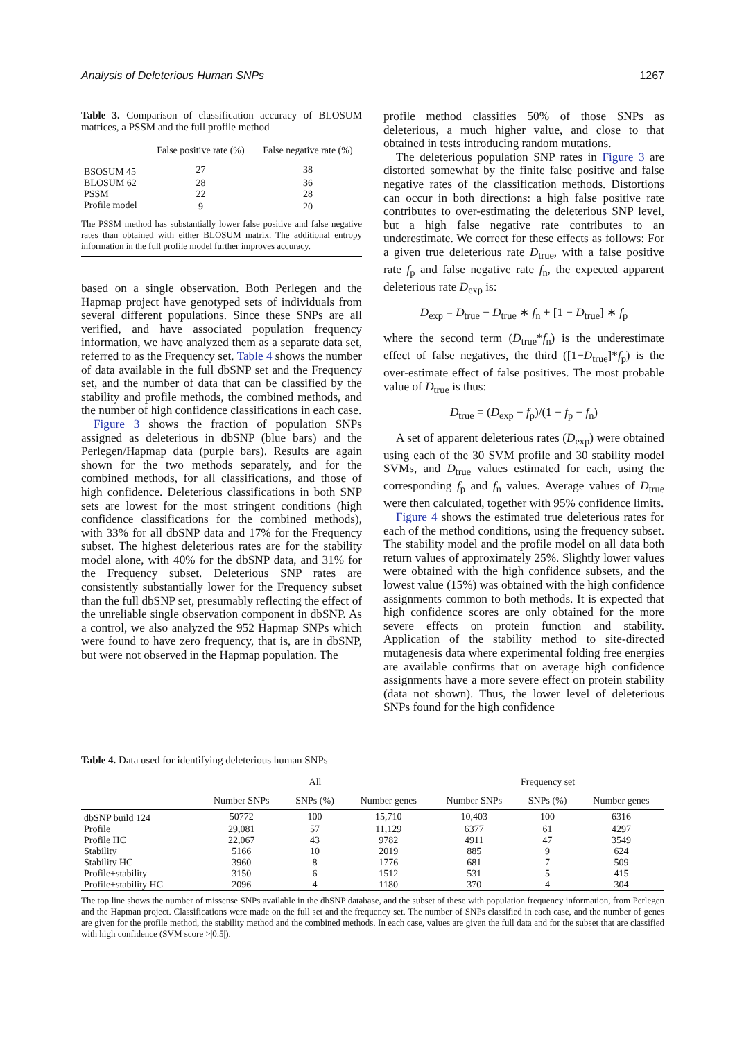Analysis of Deleterious Human SNPs 1267
Table 3. Comparison of classification accuracy of BLOSUM matrices, a PSSM and the full profile method
| | False positive rate (%) | False negative rate (%) |
| --- | --- | --- |
| BSOSUM 45 | 27 | 38 |
| BLOSUM 62 | 28 | 36 |
| PSSM | 22 | 28 |
| Profile model | 9 | 20 |
The PSSM method has substantially lower false positive and false negative rates than obtained with either BLOSUM matrix. The additional entropy information in the full profile model further improves accuracy.
based on a single observation. Both Perlegen and the Hapmap project have genotyped sets of individuals from several different populations. Since these SNPs are all verified, and have associated population frequency information, we have analyzed them as a separate data set, referred to as the Frequency set. Table 4 shows the number of data available in the full dbSNP set and the Frequency set, and the number of data that can be classified by the stability and profile methods, the combined methods, and the number of high confidence classifications in each case.
Figure 3 shows the fraction of population SNPs assigned as deleterious in dbSNP (blue bars) and the Perlegen/Hapmap data (purple bars). Results are again shown for the two methods separately, and for the combined methods, for all classifications, and those of high confidence. Deleterious classifications in both SNP sets are lowest for the most stringent conditions (high confidence classifications for the combined methods), with 33% for all dbSNP data and 17% for the Frequency subset. The highest deleterious rates are for the stability model alone, with 40% for the dbSNP data, and 31% for the Frequency subset. Deleterious SNP rates are consistently substantially lower for the Frequency subset than the full dbSNP set, presumably reflecting the effect of the unreliable single observation component in dbSNP. As a control, we also analyzed the 952 Hapmap SNPs which were found to have zero frequency, that is, are in dbSNP, but were not observed in the Hapmap population. The
profile method classifies 50% of those SNPs as deleterious, a much higher value, and close to that obtained in tests introducing random mutations.
The deleterious population SNP rates in Figure 3 are distorted somewhat by the finite false positive and false negative rates of the classification methods. Distortions can occur in both directions: a high false positive rate contributes to over-estimating the deleterious SNP level, but a high false negative rate contributes to an underestimate. We correct for these effects as follows: For a given true deleterious rate D<sub>true</sub>, with a false positive rate f<sub>p</sub> and false negative rate f<sub>n</sub>, the expected apparent deleterious rate D<sub>exp</sub> is:
D<sub>exp</sub> = D<sub>true</sub> − D<sub>true</sub> ∗ f<sub>n</sub> + [1 − D<sub>true</sub>] ∗ f<sub>p</sub>
where the second term (D<sub>true</sub>*f<sub>n</sub>) is the underestimate effect of false negatives, the third ([1−D<sub>true</sub>]*f<sub>p</sub>) is the over-estimate effect of false positives. The most probable value of D<sub>true</sub> is thus:
D<sub>true</sub> = (D<sub>exp</sub> − f<sub>p</sub>)/(1 − f<sub>p</sub> − f<sub>n</sub>)
A set of apparent deleterious rates (D<sub>exp</sub>) were obtained using each of the 30 SVM profile and 30 stability model SVMs, and D<sub>true</sub> values estimated for each, using the corresponding f<sub>p</sub> and f<sub>n</sub> values. Average values of D<sub>true</sub> were then calculated, together with 95% confidence limits.
Figure 4 shows the estimated true deleterious rates for each of the method conditions, using the frequency subset. The stability model and the profile model on all data both return values of approximately 25%. Slightly lower values were obtained with the high confidence subsets, and the lowest value (15%) was obtained with the high confidence assignments common to both methods. It is expected that high confidence scores are only obtained for the more severe effects on protein function and stability. Application of the stability method to site-directed mutagenesis data where experimental folding free energies are available confirms that on average high confidence assignments have a more severe effect on protein stability (data not shown). Thus, the lower level of deleterious SNPs found for the high confidence
Table 4. Data used for identifying deleterious human SNPs
| | All | | | Frequency set | | |
| --- | --- | --- | --- | --- | --- | --- |
| | Number SNPs | SNPs (%) | Number genes | Number SNPs | SNPs (%) | Number genes |
| dbSNP build 124 | 50772 | 100 | 15,710 | 10,403 | 100 | 6316 |
| Profile | 29,081 | 57 | 11,129 | 6377 | 61 | 4297 |
| Profile HC | 22,067 | 43 | 9782 | 4911 | 47 | 3549 |
| Stability | 5166 | 10 | 2019 | 885 | 9 | 624 |
| Stability HC | 3960 | 8 | 1776 | 681 | 7 | 509 |
| Profile+stability | 3150 | 6 | 1512 | 531 | 5 | 415 |
| Profile+stability HC | 2096 | 4 | 1180 | 370 | 4 | 304 |
The top line shows the number of missense SNPs available in the dbSNP database, and the subset of these with population frequency information, from Perlegen and the Hapman project. Classifications were made on the full set and the frequency set. The number of SNPs classified in each case, and the number of genes are given for the profile method, the stability method and the combined methods. In each case, values are given the full data and for the subset that are classified with high confidence (SVM score >|0.5|).